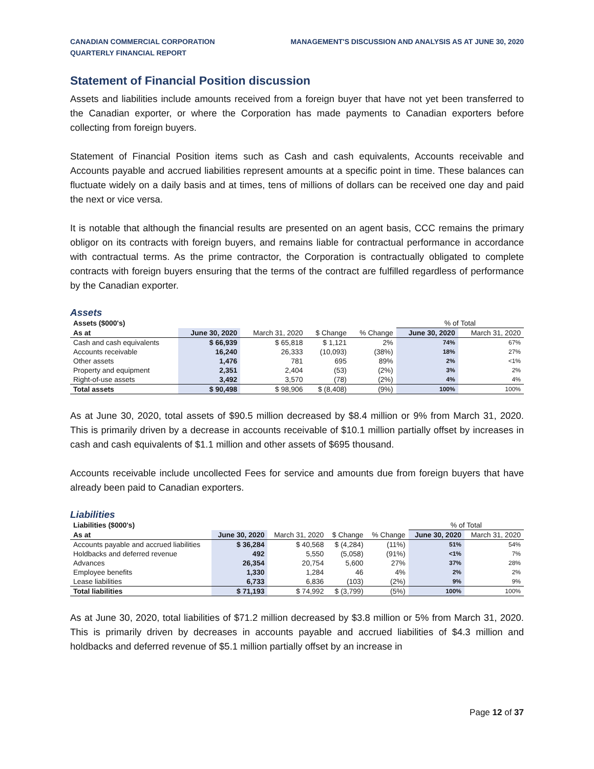CANADIAN COMMERCIAL CORPORATION
QUARTERLY FINANCIAL REPORT
MANAGEMENT'S DISCUSSION AND ANALYSIS AS AT JUNE 30, 2020
Statement of Financial Position discussion
Assets and liabilities include amounts received from a foreign buyer that have not yet been transferred to the Canadian exporter, or where the Corporation has made payments to Canadian exporters before collecting from foreign buyers.
Statement of Financial Position items such as Cash and cash equivalents, Accounts receivable and Accounts payable and accrued liabilities represent amounts at a specific point in time. These balances can fluctuate widely on a daily basis and at times, tens of millions of dollars can be received one day and paid the next or vice versa.
It is notable that although the financial results are presented on an agent basis, CCC remains the primary obligor on its contracts with foreign buyers, and remains liable for contractual performance in accordance with contractual terms. As the prime contractor, the Corporation is contractually obligated to complete contracts with foreign buyers ensuring that the terms of the contract are fulfilled regardless of performance by the Canadian exporter.
Assets
| Assets ($000's) | | | | | % of Total | |
| --- | --- | --- | --- | --- | --- | --- |
| As at | June 30, 2020 | March 31, 2020 | $ Change | % Change | June 30, 2020 | March 31, 2020 |
| Cash and cash equivalents | $ 66,939 | $ 65,818 | $ 1,121 | 2% | 74% | 67% |
| Accounts receivable | 16,240 | 26,333 | (10,093) | (38%) | 18% | 27% |
| Other assets | 1,476 | 781 | 695 | 89% | 2% | <1% |
| Property and equipment | 2,351 | 2,404 | (53) | (2%) | 3% | 2% |
| Right-of-use assets | 3,492 | 3,570 | (78) | (2%) | 4% | 4% |
| Total assets | $ 90,498 | $ 98,906 | $ (8,408) | (9%) | 100% | 100% |
As at June 30, 2020, total assets of $90.5 million decreased by $8.4 million or 9% from March 31, 2020. This is primarily driven by a decrease in accounts receivable of $10.1 million partially offset by increases in cash and cash equivalents of $1.1 million and other assets of $695 thousand.
Accounts receivable include uncollected Fees for service and amounts due from foreign buyers that have already been paid to Canadian exporters.
Liabilities
| Liabilities ($000's) | | | | | % of Total | |
| --- | --- | --- | --- | --- | --- | --- |
| As at | June 30, 2020 | March 31, 2020 | $ Change | % Change | June 30, 2020 | March 31, 2020 |
| Accounts payable and accrued liabilities | $ 36,284 | $ 40,568 | $ (4,284) | (11%) | 51% | 54% |
| Holdbacks and deferred revenue | 492 | 5,550 | (5,058) | (91%) | <1% | 7% |
| Advances | 26,354 | 20,754 | 5,600 | 27% | 37% | 28% |
| Employee benefits | 1,330 | 1,284 | 46 | 4% | 2% | 2% |
| Lease liabilities | 6,733 | 6,836 | (103) | (2%) | 9% | 9% |
| Total liabilities | $ 71,193 | $ 74,992 | $ (3,799) | (5%) | 100% | 100% |
As at June 30, 2020, total liabilities of $71.2 million decreased by $3.8 million or 5% from March 31, 2020. This is primarily driven by decreases in accounts payable and accrued liabilities of $4.3 million and holdbacks and deferred revenue of $5.1 million partially offset by an increase in
Page 12 of 37